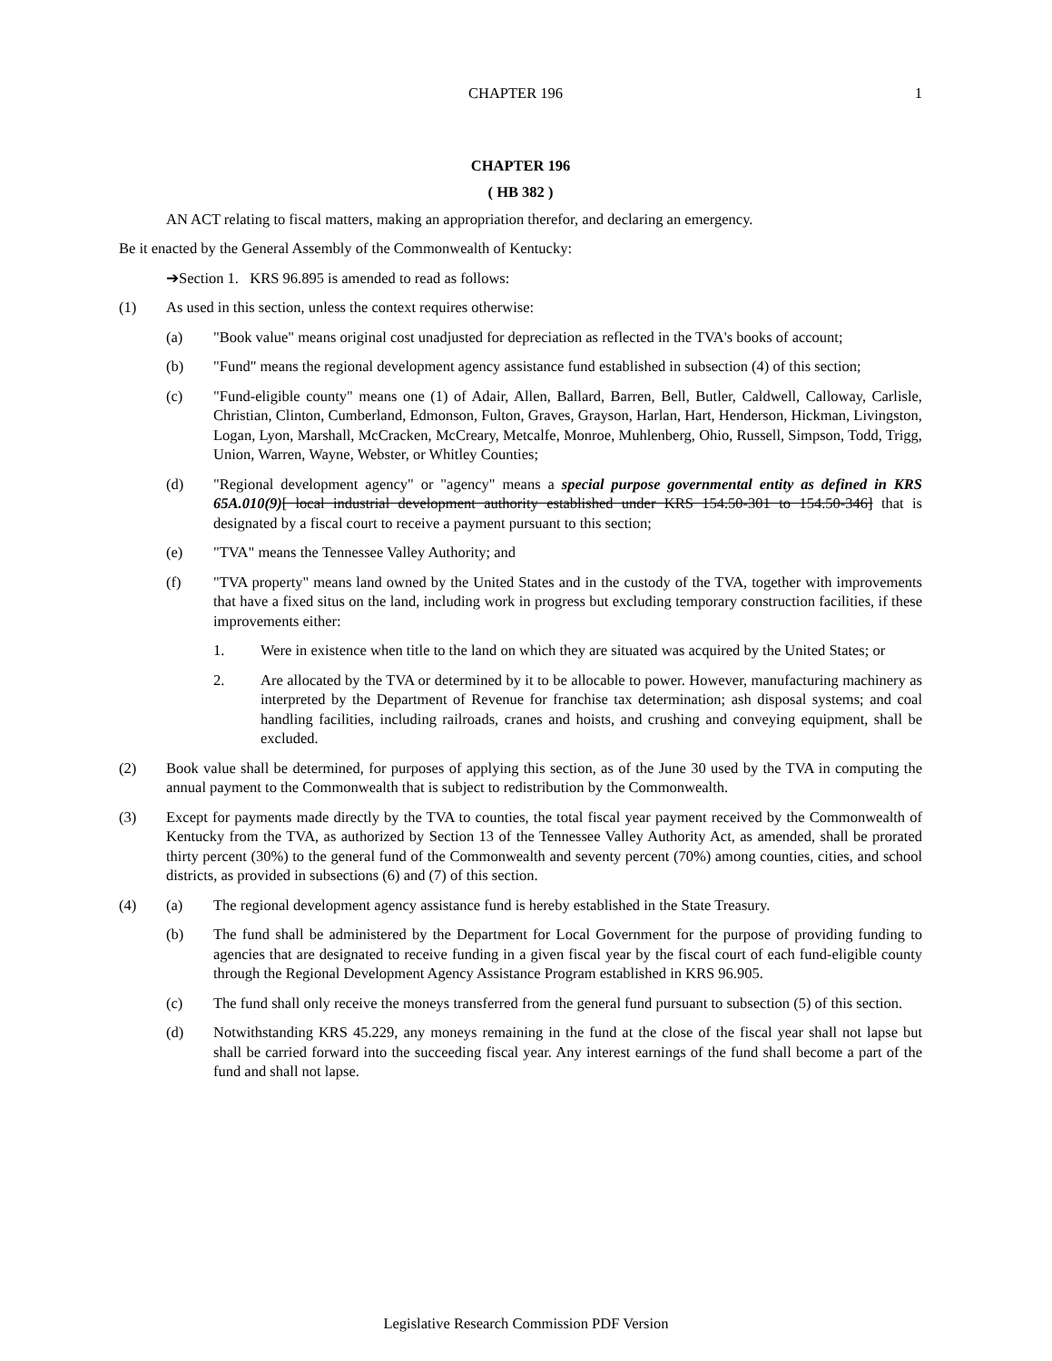CHAPTER 196 1
CHAPTER 196
( HB 382 )
AN ACT relating to fiscal matters, making an appropriation therefor, and declaring an emergency.
Be it enacted by the General Assembly of the Commonwealth of Kentucky:
➔Section 1. KRS 96.895 is amended to read as follows:
(1) As used in this section, unless the context requires otherwise:
(a) "Book value" means original cost unadjusted for depreciation as reflected in the TVA's books of account;
(b) "Fund" means the regional development agency assistance fund established in subsection (4) of this section;
(c) "Fund-eligible county" means one (1) of Adair, Allen, Ballard, Barren, Bell, Butler, Caldwell, Calloway, Carlisle, Christian, Clinton, Cumberland, Edmonson, Fulton, Graves, Grayson, Harlan, Hart, Henderson, Hickman, Livingston, Logan, Lyon, Marshall, McCracken, McCreary, Metcalfe, Monroe, Muhlenberg, Ohio, Russell, Simpson, Todd, Trigg, Union, Warren, Wayne, Webster, or Whitley Counties;
(d) "Regional development agency" or "agency" means a special purpose governmental entity as defined in KRS 65A.010(9)[ local industrial development authority established under KRS 154.50-301 to 154.50-346] that is designated by a fiscal court to receive a payment pursuant to this section;
(e) "TVA" means the Tennessee Valley Authority; and
(f) "TVA property" means land owned by the United States and in the custody of the TVA, together with improvements that have a fixed situs on the land, including work in progress but excluding temporary construction facilities, if these improvements either:
1. Were in existence when title to the land on which they are situated was acquired by the United States; or
2. Are allocated by the TVA or determined by it to be allocable to power. However, manufacturing machinery as interpreted by the Department of Revenue for franchise tax determination; ash disposal systems; and coal handling facilities, including railroads, cranes and hoists, and crushing and conveying equipment, shall be excluded.
(2) Book value shall be determined, for purposes of applying this section, as of the June 30 used by the TVA in computing the annual payment to the Commonwealth that is subject to redistribution by the Commonwealth.
(3) Except for payments made directly by the TVA to counties, the total fiscal year payment received by the Commonwealth of Kentucky from the TVA, as authorized by Section 13 of the Tennessee Valley Authority Act, as amended, shall be prorated thirty percent (30%) to the general fund of the Commonwealth and seventy percent (70%) among counties, cities, and school districts, as provided in subsections (6) and (7) of this section.
(4) (a) The regional development agency assistance fund is hereby established in the State Treasury.
(b) The fund shall be administered by the Department for Local Government for the purpose of providing funding to agencies that are designated to receive funding in a given fiscal year by the fiscal court of each fund-eligible county through the Regional Development Agency Assistance Program established in KRS 96.905.
(c) The fund shall only receive the moneys transferred from the general fund pursuant to subsection (5) of this section.
(d) Notwithstanding KRS 45.229, any moneys remaining in the fund at the close of the fiscal year shall not lapse but shall be carried forward into the succeeding fiscal year. Any interest earnings of the fund shall become a part of the fund and shall not lapse.
Legislative Research Commission PDF Version